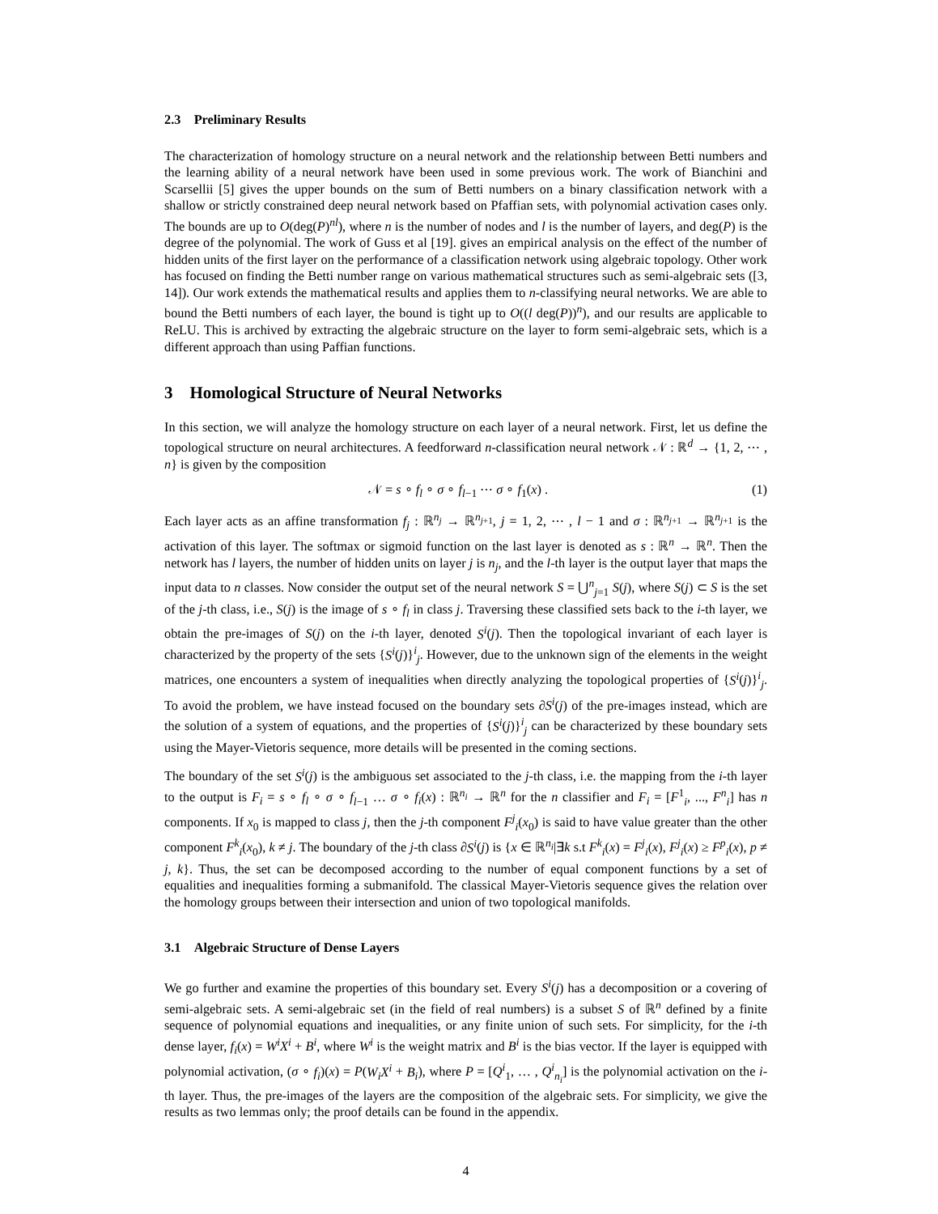2.3 Preliminary Results
The characterization of homology structure on a neural network and the relationship between Betti numbers and the learning ability of a neural network have been used in some previous work. The work of Bianchini and Scarsellii [5] gives the upper bounds on the sum of Betti numbers on a binary classification network with a shallow or strictly constrained deep neural network based on Pfaffian sets, with polynomial activation cases only. The bounds are up to O(deg(P)<sup>nl</sup>), where n is the number of nodes and l is the number of layers, and deg(P) is the degree of the polynomial. The work of Guss et al [19]. gives an empirical analysis on the effect of the number of hidden units of the first layer on the performance of a classification network using algebraic topology. Other work has focused on finding the Betti number range on various mathematical structures such as semi-algebraic sets ([3, 14]). Our work extends the mathematical results and applies them to n-classifying neural networks. We are able to bound the Betti numbers of each layer, the bound is tight up to O((l deg(P))<sup>n</sup>), and our results are applicable to ReLU. This is archived by extracting the algebraic structure on the layer to form semi-algebraic sets, which is a different approach than using Paffian functions.
3 Homological Structure of Neural Networks
In this section, we will analyze the homology structure on each layer of a neural network. First, let us define the topological structure on neural architectures. A feedforward n-classification neural network 𝒩 : ℝ<sup>d</sup> → {1, 2, ⋯ , n} is given by the composition
𝒩 = s ∘ f<sub>l</sub> ∘ σ ∘ f<sub>l−1</sub> ⋯ σ ∘ f<sub>1</sub>(x) . (1)
Each layer acts as an affine transformation f<sub>j</sub> : ℝ<sup>n<sub>j</sub></sup> → ℝ<sup>n<sub>j+1</sub></sup>, j = 1, 2, ⋯ , l − 1 and σ : ℝ<sup>n<sub>j+1</sub></sup> → ℝ<sup>n<sub>j+1</sub></sup> is the activation of this layer. The softmax or sigmoid function on the last layer is denoted as s : ℝ<sup>n</sup> → ℝ<sup>n</sup>. Then the network has l layers, the number of hidden units on layer j is n<sub>j</sub>, and the l-th layer is the output layer that maps the input data to n classes. Now consider the output set of the neural network S = ⋃<sup>n</sup><sub>j=1</sub> S(j), where S(j) ⊂ S is the set of the j-th class, i.e., S(j) is the image of s ∘ f<sub>l</sub> in class j. Traversing these classified sets back to the i-th layer, we obtain the pre-images of S(j) on the i-th layer, denoted S<sup>i</sup>(j). Then the topological invariant of each layer is characterized by the property of the sets {S<sup>i</sup>(j)}<sup>i</sup><sub>j</sub>. However, due to the unknown sign of the elements in the weight matrices, one encounters a system of inequalities when directly analyzing the topological properties of {S<sup>i</sup>(j)}<sup>i</sup><sub>j</sub>. To avoid the problem, we have instead focused on the boundary sets ∂S<sup>i</sup>(j) of the pre-images instead, which are the solution of a system of equations, and the properties of {S<sup>i</sup>(j)}<sup>i</sup><sub>j</sub> can be characterized by these boundary sets using the Mayer-Vietoris sequence, more details will be presented in the coming sections.
The boundary of the set S<sup>i</sup>(j) is the ambiguous set associated to the j-th class, i.e. the mapping from the i-th layer to the output is F<sub>i</sub> = s ∘ f<sub>l</sub> ∘ σ ∘ f<sub>l−1</sub> … σ ∘ f<sub>i</sub>(x) : ℝ<sup>n<sub>i</sub></sup> → ℝ<sup>n</sup> for the n classifier and F<sub>i</sub> = [F<sup>1</sup><sub>i</sub>, ..., F<sup>n</sup><sub>i</sub>] has n components. If x<sub>0</sub> is mapped to class j, then the j-th component F<sup>j</sup><sub>i</sub>(x<sub>0</sub>) is said to have value greater than the other component F<sup>k</sup><sub>i</sub>(x<sub>0</sub>), k ≠ j. The boundary of the j-th class ∂S<sup>i</sup>(j) is {x ∈ ℝ<sup>n<sub>i</sub></sup>|∃k s.t F<sup>k</sup><sub>i</sub>(x) = F<sup>j</sup><sub>i</sub>(x), F<sup>j</sup><sub>i</sub>(x) ≥ F<sup>p</sup><sub>i</sub>(x), p ≠ j, k}. Thus, the set can be decomposed according to the number of equal component functions by a set of equalities and inequalities forming a submanifold. The classical Mayer-Vietoris sequence gives the relation over the homology groups between their intersection and union of two topological manifolds.
3.1 Algebraic Structure of Dense Layers
We go further and examine the properties of this boundary set. Every S<sup>i</sup>(j) has a decomposition or a covering of semi-algebraic sets. A semi-algebraic set (in the field of real numbers) is a subset S of ℝ<sup>n</sup> defined by a finite sequence of polynomial equations and inequalities, or any finite union of such sets. For simplicity, for the i-th dense layer, f<sub>i</sub>(x) = W<sup>i</sup>X<sup>i</sup> + B<sup>i</sup>, where W<sup>i</sup> is the weight matrix and B<sup>i</sup> is the bias vector. If the layer is equipped with polynomial activation, (σ ∘ f<sub>i</sub>)(x) = P(W<sub>i</sub>X<sup>i</sup> + B<sub>i</sub>), where P = [Q<sup>i</sup><sub>1</sub>, … , Q<sup>i</sup><sub>n<sub>i</sub></sub>] is the polynomial activation on the i-th layer. Thus, the pre-images of the layers are the composition of the algebraic sets. For simplicity, we give the results as two lemmas only; the proof details can be found in the appendix.
4